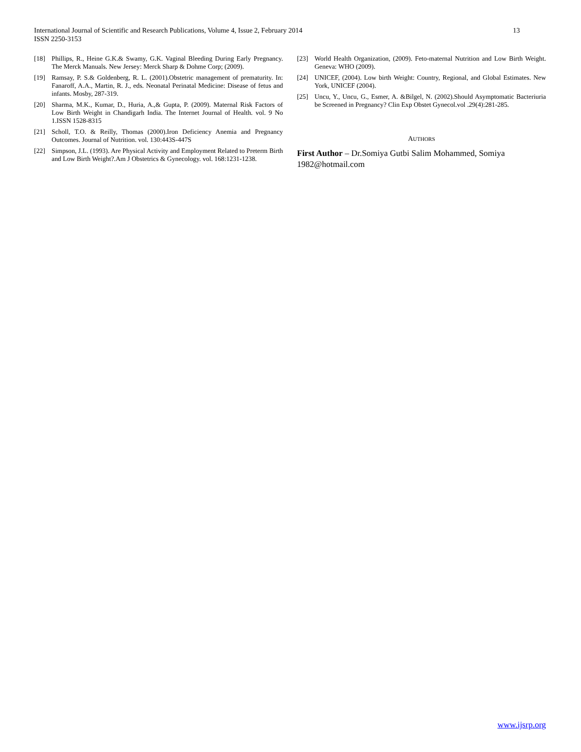13 International Journal of Scientific and Research Publications, Volume 4, Issue 2, February 2014
ISSN 2250-3153
[18] Phillips, R., Heine G.K.& Swamy, G.K. Vaginal Bleeding During Early Pregnancy. The Merck Manuals. New Jersey: Merck Sharp & Dohme Corp; (2009).
[19] Ramsay, P. S.& Goldenberg, R. L. (2001).Obstetric management of prematurity. In: Fanaroff, A.A., Martin, R. J., eds. Neonatal Perinatal Medicine: Disease of fetus and infants. Mosby, 287-319.
[20] Sharma, M.K., Kumar, D., Huria, A.,& Gupta, P. (2009). Maternal Risk Factors of Low Birth Weight in Chandigarh India. The Internet Journal of Health. vol. 9 No 1.ISSN 1528-8315
[21] Scholl, T.O. & Reilly, Thomas (2000).Iron Deficiency Anemia and Pregnancy Outcomes. Journal of Nutrition. vol. 130:443S-447S
[22] Simpson, J.L. (1993). Are Physical Activity and Employment Related to Preterm Birth and Low Birth Weight?.Am J Obstetrics & Gynecology. vol. 168:1231-1238.
[23] World Health Organization, (2009). Feto-maternal Nutrition and Low Birth Weight. Geneva: WHO (2009).
[24] UNICEF, (2004). Low birth Weight: Country, Regional, and Global Estimates. New York, UNICEF (2004).
[25] Uncu, Y., Uncu, G., Esmer, A. &Bilgel, N. (2002).Should Asymptomatic Bacteriuria be Screened in Pregnancy? Clin Exp Obstet Gynecol.vol .29(4):281-285.
AUTHORS
First Author – Dr.Somiya Gutbi Salim Mohammed, Somiya 1982@hotmail.com
www.ijsrp.org